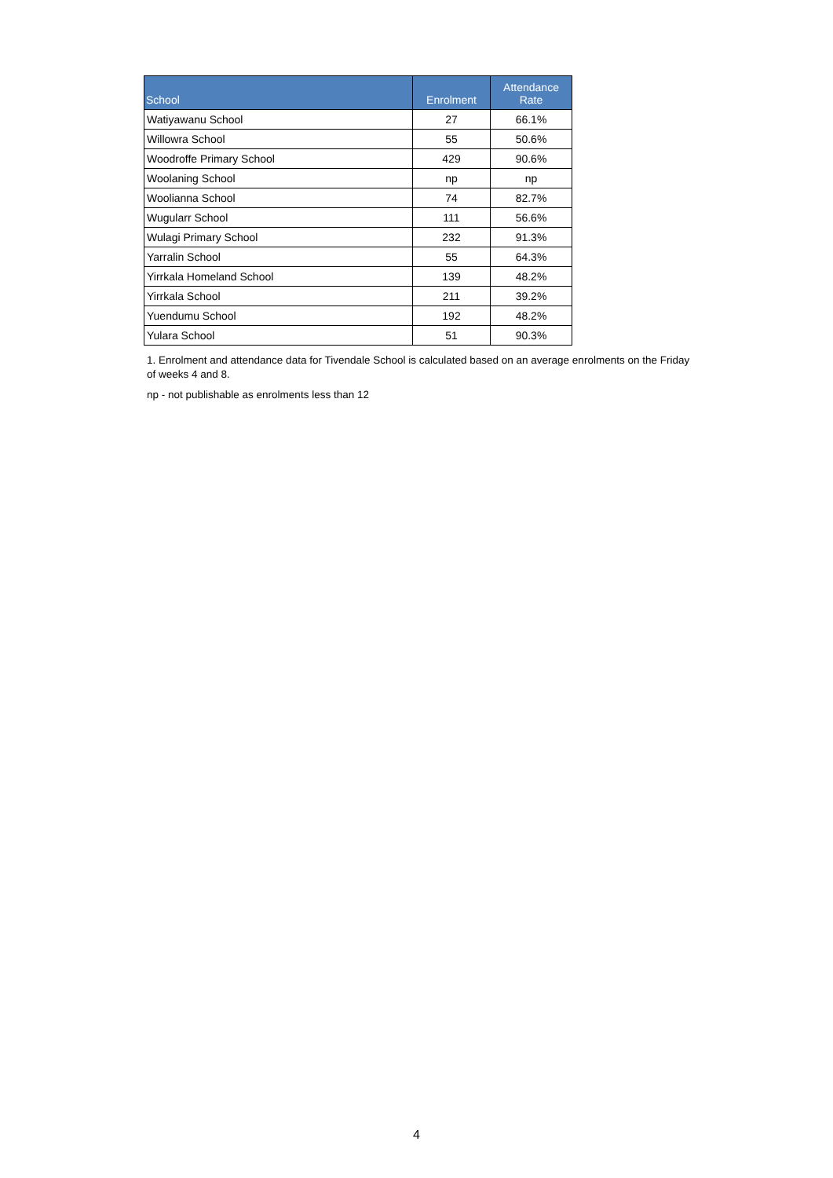| School | Enrolment | Attendance Rate |
| --- | --- | --- |
| Watiyawanu School | 27 | 66.1% |
| Willowra School | 55 | 50.6% |
| Woodroffe Primary School | 429 | 90.6% |
| Woolaning School | np | np |
| Woolianna School | 74 | 82.7% |
| Wugularr School | 111 | 56.6% |
| Wulagi Primary School | 232 | 91.3% |
| Yarralin School | 55 | 64.3% |
| Yirrkala Homeland School | 139 | 48.2% |
| Yirrkala School | 211 | 39.2% |
| Yuendumu School | 192 | 48.2% |
| Yulara School | 51 | 90.3% |
1. Enrolment and attendance data for Tivendale School is calculated based on an average enrolments on the Friday of weeks 4 and 8.
np - not publishable as enrolments less than 12
4